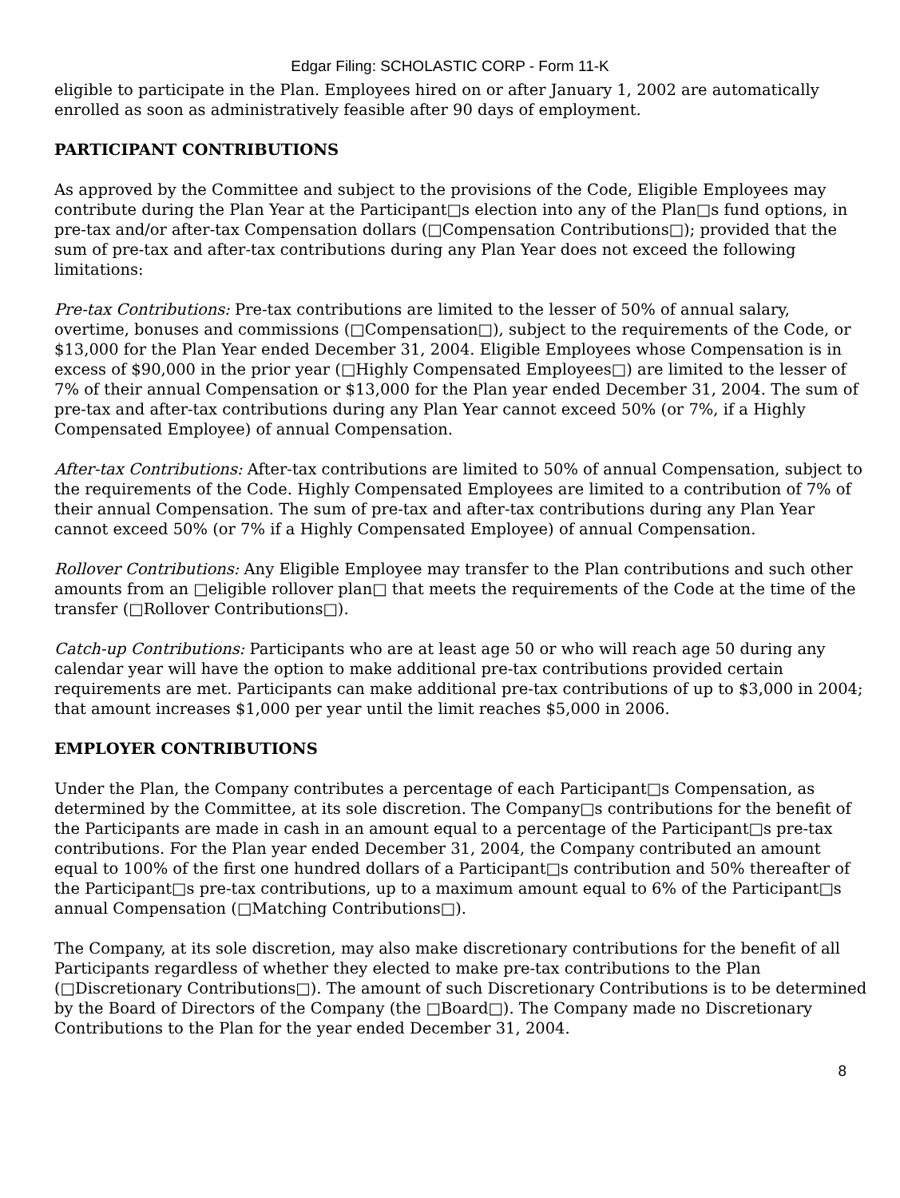Edgar Filing: SCHOLASTIC CORP - Form 11-K
eligible to participate in the Plan. Employees hired on or after January 1, 2002 are automatically enrolled as soon as administratively feasible after 90 days of employment.
PARTICIPANT CONTRIBUTIONS
As approved by the Committee and subject to the provisions of the Code, Eligible Employees may contribute during the Plan Year at the Participant□s election into any of the Plan□s fund options, in pre-tax and/or after-tax Compensation dollars (□Compensation Contributions□); provided that the sum of pre-tax and after-tax contributions during any Plan Year does not exceed the following limitations:
Pre-tax Contributions: Pre-tax contributions are limited to the lesser of 50% of annual salary, overtime, bonuses and commissions (□Compensation□), subject to the requirements of the Code, or $13,000 for the Plan Year ended December 31, 2004. Eligible Employees whose Compensation is in excess of $90,000 in the prior year (□Highly Compensated Employees□) are limited to the lesser of 7% of their annual Compensation or $13,000 for the Plan year ended December 31, 2004. The sum of pre-tax and after-tax contributions during any Plan Year cannot exceed 50% (or 7%, if a Highly Compensated Employee) of annual Compensation.
After-tax Contributions: After-tax contributions are limited to 50% of annual Compensation, subject to the requirements of the Code. Highly Compensated Employees are limited to a contribution of 7% of their annual Compensation. The sum of pre-tax and after-tax contributions during any Plan Year cannot exceed 50% (or 7% if a Highly Compensated Employee) of annual Compensation.
Rollover Contributions: Any Eligible Employee may transfer to the Plan contributions and such other amounts from an □eligible rollover plan□ that meets the requirements of the Code at the time of the transfer (□Rollover Contributions□).
Catch-up Contributions: Participants who are at least age 50 or who will reach age 50 during any calendar year will have the option to make additional pre-tax contributions provided certain requirements are met. Participants can make additional pre-tax contributions of up to $3,000 in 2004; that amount increases $1,000 per year until the limit reaches $5,000 in 2006.
EMPLOYER CONTRIBUTIONS
Under the Plan, the Company contributes a percentage of each Participant□s Compensation, as determined by the Committee, at its sole discretion. The Company□s contributions for the benefit of the Participants are made in cash in an amount equal to a percentage of the Participant□s pre-tax contributions. For the Plan year ended December 31, 2004, the Company contributed an amount equal to 100% of the first one hundred dollars of a Participant□s contribution and 50% thereafter of the Participant□s pre-tax contributions, up to a maximum amount equal to 6% of the Participant□s annual Compensation (□Matching Contributions□).
The Company, at its sole discretion, may also make discretionary contributions for the benefit of all Participants regardless of whether they elected to make pre-tax contributions to the Plan (□Discretionary Contributions□). The amount of such Discretionary Contributions is to be determined by the Board of Directors of the Company (the □Board□). The Company made no Discretionary Contributions to the Plan for the year ended December 31, 2004.
8